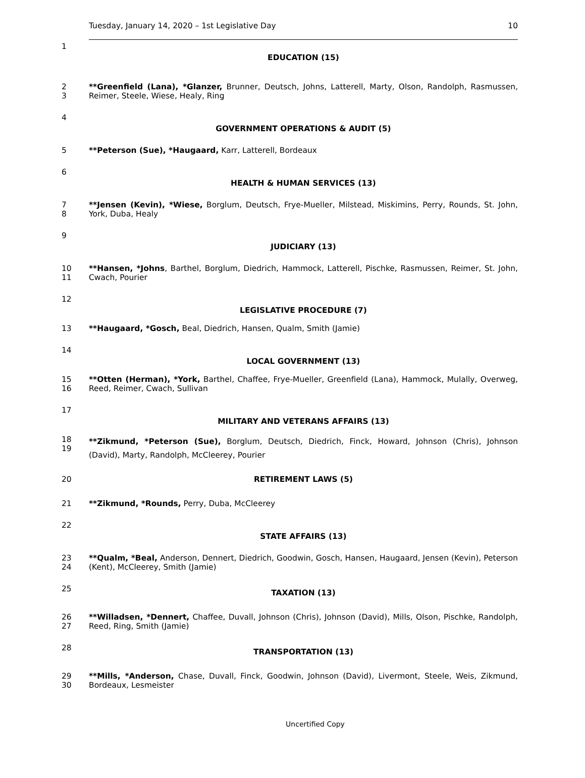Tuesday, January 14, 2020 – 1st Legislative Day 10
1 EDUCATION (15)
2
3 **Greenfield (Lana), *Glanzer, Brunner, Deutsch, Johns, Latterell, Marty, Olson, Randolph, Rasmussen, Reimer, Steele, Wiese, Healy, Ring
4 GOVERNMENT OPERATIONS & AUDIT (5)
5 **Peterson (Sue), *Haugaard, Karr, Latterell, Bordeaux
6 HEALTH & HUMAN SERVICES (13)
7
8 **Jensen (Kevin), *Wiese, Borglum, Deutsch, Frye-Mueller, Milstead, Miskimins, Perry, Rounds, St. John, York, Duba, Healy
9 JUDICIARY (13)
10
11 **Hansen, *Johns, Barthel, Borglum, Diedrich, Hammock, Latterell, Pischke, Rasmussen, Reimer, St. John, Cwach, Pourier
12 LEGISLATIVE PROCEDURE (7)
13 **Haugaard, *Gosch, Beal, Diedrich, Hansen, Qualm, Smith (Jamie)
14 LOCAL GOVERNMENT (13)
15
16 **Otten (Herman), *York, Barthel, Chaffee, Frye-Mueller, Greenfield (Lana), Hammock, Mulally, Overweg, Reed, Reimer, Cwach, Sullivan
17 MILITARY AND VETERANS AFFAIRS (13)
18
19 **Zikmund, *Peterson (Sue), Borglum, Deutsch, Diedrich, Finck, Howard, Johnson (Chris), Johnson (David), Marty, Randolph, McCleerey, Pourier
20 RETIREMENT LAWS (5)
21 **Zikmund, *Rounds, Perry, Duba, McCleerey
22 STATE AFFAIRS (13)
23
24 **Qualm, *Beal, Anderson, Dennert, Diedrich, Goodwin, Gosch, Hansen, Haugaard, Jensen (Kevin), Peterson (Kent), McCleerey, Smith (Jamie)
25 TAXATION (13)
26
27 **Willadsen, *Dennert, Chaffee, Duvall, Johnson (Chris), Johnson (David), Mills, Olson, Pischke, Randolph, Reed, Ring, Smith (Jamie)
28 TRANSPORTATION (13)
29
30 **Mills, *Anderson, Chase, Duvall, Finck, Goodwin, Johnson (David), Livermont, Steele, Weis, Zikmund, Bordeaux, Lesmeister
Uncertified Copy